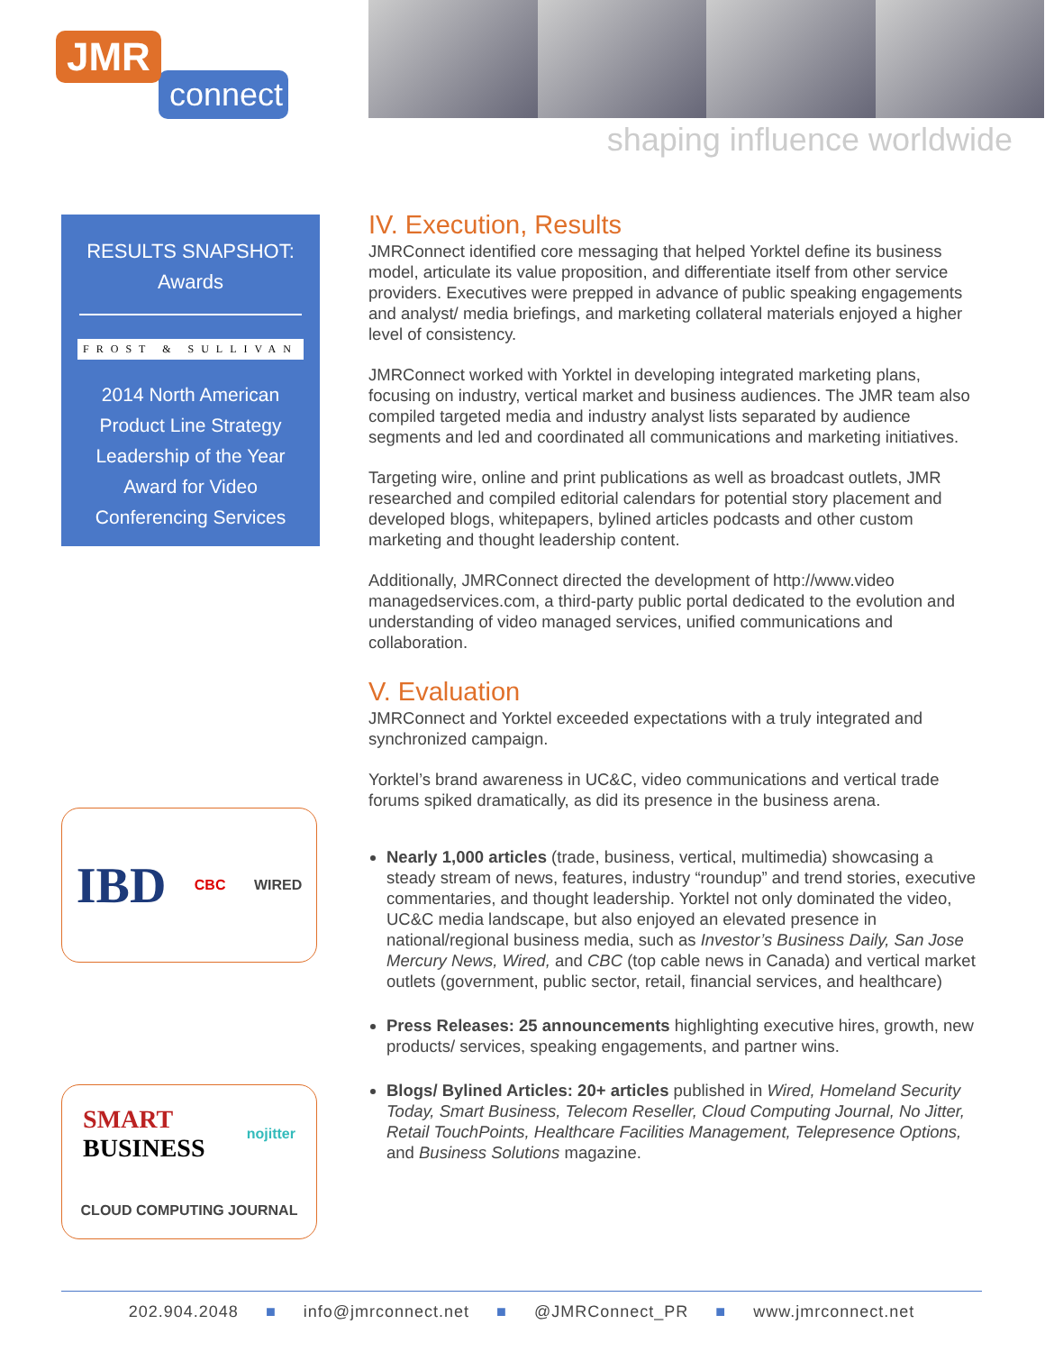JMR
connect
shaping influence worldwide
RESULTS SNAPSHOT:
Awards
FROST & SULLIVAN
2014 North American Product Line Strategy Leadership of the Year Award for Video Conferencing Services
IBD CBC WIRED
SMART
BUSINESS nojitter CLOUD COMPUTING JOURNAL
IV. Execution, Results
JMRConnect identified core messaging that helped Yorktel define its business model, articulate its value proposition, and differentiate itself from other service providers. Executives were prepped in advance of public speaking engagements and analyst/ media briefings, and marketing collateral materials enjoyed a higher level of consistency.
JMRConnect worked with Yorktel in developing integrated marketing plans, focusing on industry, vertical market and business audiences. The JMR team also compiled targeted media and industry analyst lists separated by audience segments and led and coordinated all communications and marketing initiatives.
Targeting wire, online and print publications as well as broadcast outlets, JMR researched and compiled editorial calendars for potential story placement and developed blogs, whitepapers, bylined articles podcasts and other custom marketing and thought leadership content.
Additionally, JMRConnect directed the development of http://www.video managedservices.com, a third-party public portal dedicated to the evolution and understanding of video managed services, unified communications and collaboration.
V. Evaluation
JMRConnect and Yorktel exceeded expectations with a truly integrated and synchronized campaign.
Yorktel’s brand awareness in UC&C, video communications and vertical trade forums spiked dramatically, as did its presence in the business arena.
Nearly 1,000 articles (trade, business, vertical, multimedia) showcasing a steady stream of news, features, industry “roundup” and trend stories, executive commentaries, and thought leadership. Yorktel not only dominated the video, UC&C media landscape, but also enjoyed an elevated presence in national/regional business media, such as Investor’s Business Daily, San Jose Mercury News, Wired, and CBC (top cable news in Canada) and vertical market outlets (government, public sector, retail, financial services, and healthcare)
Press Releases: 25 announcements highlighting executive hires, growth, new products/ services, speaking engagements, and partner wins.
Blogs/ Bylined Articles: 20+ articles published in Wired, Homeland Security Today, Smart Business, Telecom Reseller, Cloud Computing Journal, No Jitter, Retail TouchPoints, Healthcare Facilities Management, Telepresence Options, and Business Solutions magazine.
202.904.2048 ■ info@jmrconnect.net ■ @JMRConnect_PR ■ www.jmrconnect.net